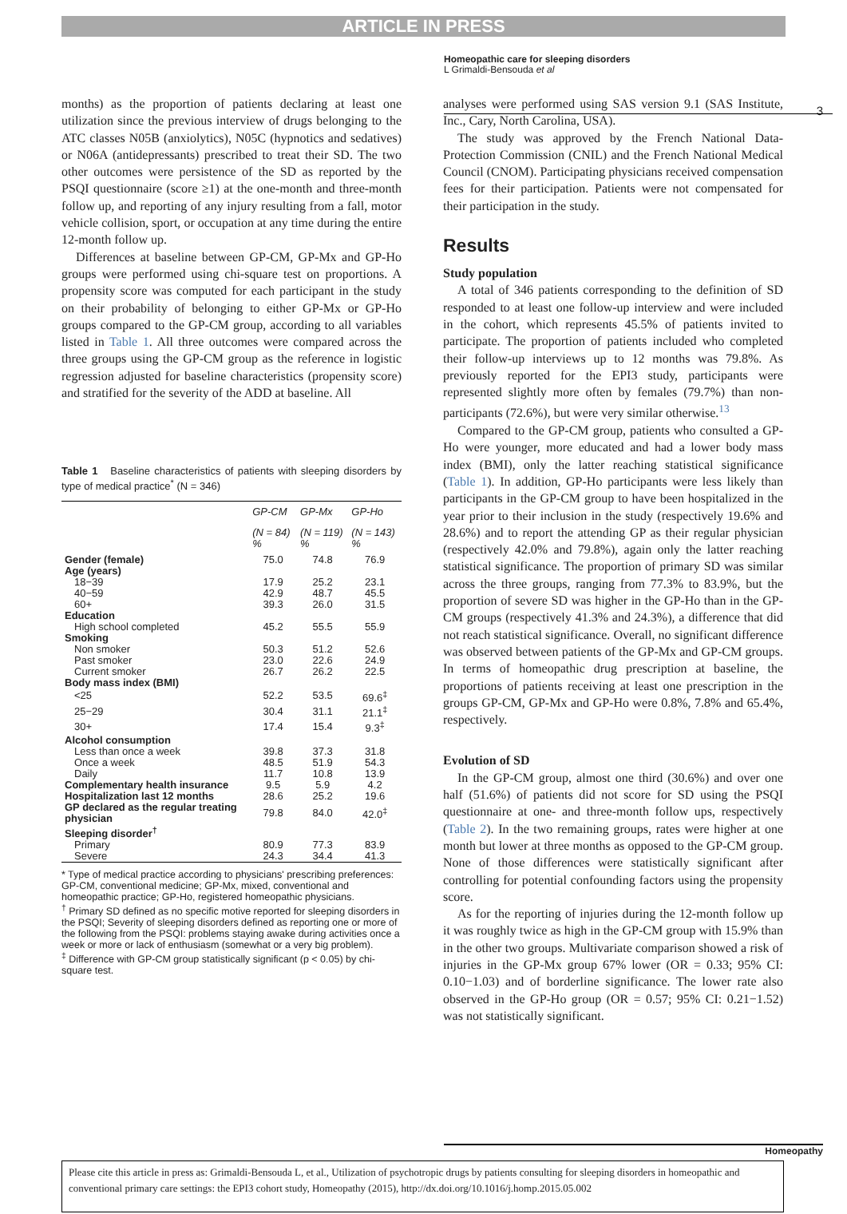ARTICLE IN PRESS
Homeopathic care for sleeping disorders
L Grimaldi-Bensouda et al
3
months) as the proportion of patients declaring at least one utilization since the previous interview of drugs belonging to the ATC classes N05B (anxiolytics), N05C (hypnotics and sedatives) or N06A (antidepressants) prescribed to treat their SD. The two other outcomes were persistence of the SD as reported by the PSQI questionnaire (score ≥1) at the one-month and three-month follow up, and reporting of any injury resulting from a fall, motor vehicle collision, sport, or occupation at any time during the entire 12-month follow up.
Differences at baseline between GP-CM, GP-Mx and GP-Ho groups were performed using chi-square test on proportions. A propensity score was computed for each participant in the study on their probability of belonging to either GP-Mx or GP-Ho groups compared to the GP-CM group, according to all variables listed in Table 1. All three outcomes were compared across the three groups using the GP-CM group as the reference in logistic regression adjusted for baseline characteristics (propensity score) and stratified for the severity of the ADD at baseline. All
Table 1 Baseline characteristics of patients with sleeping disorders by type of medical practice<sup>*</sup> (N = 346)
| | GP-CM | GP-Mx | GP-Ho |
| --- | --- | --- | --- |
| | (N = 84) % | (N = 119) % | (N = 143) % |
| Gender (female) | 75.0 | 74.8 | 76.9 |
| Age (years) | | | |
| 18−39 | 17.9 | 25.2 | 23.1 |
| 40−59 | 42.9 | 48.7 | 45.5 |
| 60+ | 39.3 | 26.0 | 31.5 |
| Education | | | |
| High school completed | 45.2 | 55.5 | 55.9 |
| Smoking | | | |
| Non smoker | 50.3 | 51.2 | 52.6 |
| Past smoker | 23.0 | 22.6 | 24.9 |
| Current smoker | 26.7 | 26.2 | 22.5 |
| Body mass index (BMI) | | | |
| <25 | 52.2 | 53.5 | 69.6<sup>‡</sup> |
| 25−29 | 30.4 | 31.1 | 21.1<sup>‡</sup> |
| 30+ | 17.4 | 15.4 | 9.3<sup>‡</sup> |
| Alcohol consumption | | | |
| Less than once a week | 39.8 | 37.3 | 31.8 |
| Once a week | 48.5 | 51.9 | 54.3 |
| Daily | 11.7 | 10.8 | 13.9 |
| Complementary health insurance | 9.5 | 5.9 | 4.2 |
| Hospitalization last 12 months | 28.6 | 25.2 | 19.6 |
| GP declared as the regular treating physician | 79.8 | 84.0 | 42.0<sup>‡</sup> |
| Sleeping disorder<sup>†</sup> | | | |
| Primary | 80.9 | 77.3 | 83.9 |
| Severe | 24.3 | 34.4 | 41.3 |
* Type of medical practice according to physicians' prescribing preferences: GP-CM, conventional medicine; GP-Mx, mixed, conventional and homeopathic practice; GP-Ho, registered homeopathic physicians.
<sup>†</sup> Primary SD defined as no specific motive reported for sleeping disorders in the PSQI; Severity of sleeping disorders defined as reporting one or more of the following from the PSQI: problems staying awake during activities once a week or more or lack of enthusiasm (somewhat or a very big problem).
<sup>‡</sup> Difference with GP-CM group statistically significant (p < 0.05) by chi-square test.
analyses were performed using SAS version 9.1 (SAS Institute, Inc., Cary, North Carolina, USA).
The study was approved by the French National Data-Protection Commission (CNIL) and the French National Medical Council (CNOM). Participating physicians received compensation fees for their participation. Patients were not compensated for their participation in the study.
Results
Study population
A total of 346 patients corresponding to the definition of SD responded to at least one follow-up interview and were included in the cohort, which represents 45.5% of patients invited to participate. The proportion of patients included who completed their follow-up interviews up to 12 months was 79.8%. As previously reported for the EPI3 study, participants were represented slightly more often by females (79.7%) than non-participants (72.6%), but were very similar otherwise.<sup>13</sup>
Compared to the GP-CM group, patients who consulted a GP-Ho were younger, more educated and had a lower body mass index (BMI), only the latter reaching statistical significance (Table 1). In addition, GP-Ho participants were less likely than participants in the GP-CM group to have been hospitalized in the year prior to their inclusion in the study (respectively 19.6% and 28.6%) and to report the attending GP as their regular physician (respectively 42.0% and 79.8%), again only the latter reaching statistical significance. The proportion of primary SD was similar across the three groups, ranging from 77.3% to 83.9%, but the proportion of severe SD was higher in the GP-Ho than in the GP-CM groups (respectively 41.3% and 24.3%), a difference that did not reach statistical significance. Overall, no significant difference was observed between patients of the GP-Mx and GP-CM groups. In terms of homeopathic drug prescription at baseline, the proportions of patients receiving at least one prescription in the groups GP-CM, GP-Mx and GP-Ho were 0.8%, 7.8% and 65.4%, respectively.
Evolution of SD
In the GP-CM group, almost one third (30.6%) and over one half (51.6%) of patients did not score for SD using the PSQI questionnaire at one- and three-month follow ups, respectively (Table 2). In the two remaining groups, rates were higher at one month but lower at three months as opposed to the GP-CM group. None of those differences were statistically significant after controlling for potential confounding factors using the propensity score.
As for the reporting of injuries during the 12-month follow up it was roughly twice as high in the GP-CM group with 15.9% than in the other two groups. Multivariate comparison showed a risk of injuries in the GP-Mx group 67% lower (OR = 0.33; 95% CI: 0.10−1.03) and of borderline significance. The lower rate also observed in the GP-Ho group (OR = 0.57; 95% CI: 0.21−1.52) was not statistically significant.
Homeopathy
Please cite this article in press as: Grimaldi-Bensouda L, et al., Utilization of psychotropic drugs by patients consulting for sleeping disorders in homeopathic and conventional primary care settings: the EPI3 cohort study, Homeopathy (2015), http://dx.doi.org/10.1016/j.homp.2015.05.002